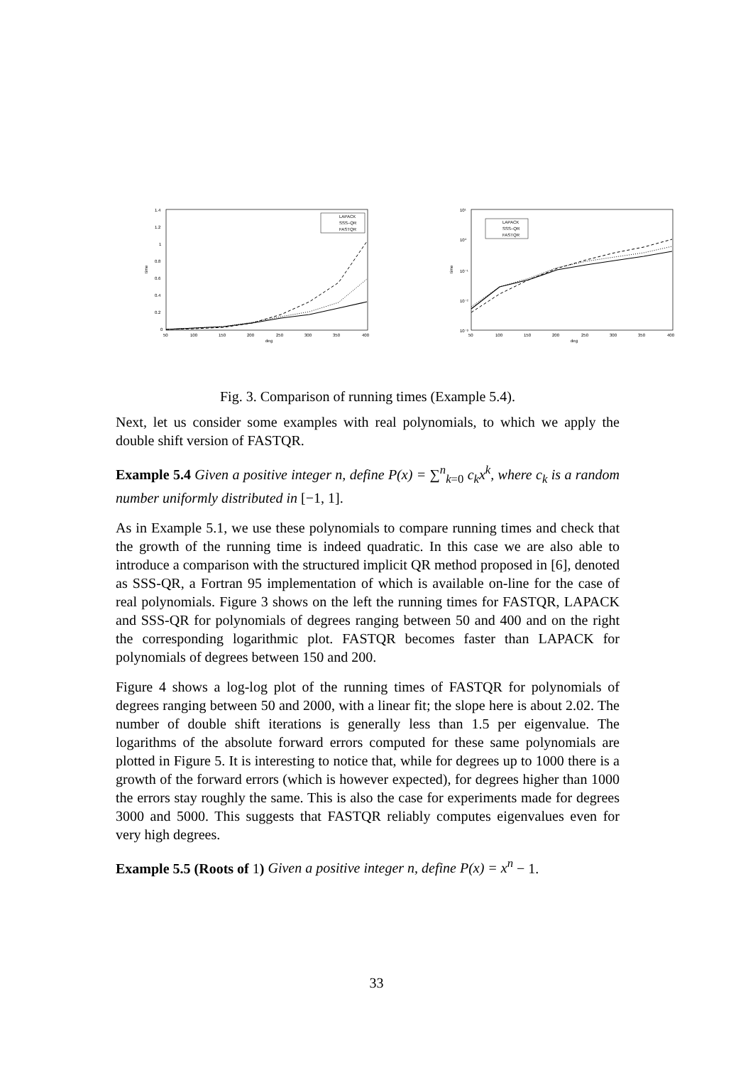1.4
1.2
1
0.8
0.6
0.4
0.2
0
50
100
150
200
250
300
350
400
deg
time
LAPACK
SSS–QR
FASTQR
10¹
10⁰
10⁻¹
10⁻²
10⁻³
50
100
150
200
250
300
350
400
deg
time
LAPACK
SSS–QR
FASTQR
Fig. 3. Comparison of running times (Example 5.4).
Next, let us consider some examples with real polynomials, to which we apply the double shift version of FASTQR.
Example 5.4 Given a positive integer n, define P(x) = ∑<sup>n</sup><sub>k=0</sub> c<sub>k</sub>x<sup>k</sup>, where c<sub>k</sub> is a random number uniformly distributed in [−1, 1].
As in Example 5.1, we use these polynomials to compare running times and check that the growth of the running time is indeed quadratic. In this case we are also able to introduce a comparison with the structured implicit QR method proposed in [6], denoted as SSS-QR, a Fortran 95 implementation of which is available on-line for the case of real polynomials. Figure 3 shows on the left the running times for FASTQR, LAPACK and SSS-QR for polynomials of degrees ranging between 50 and 400 and on the right the corresponding logarithmic plot. FASTQR becomes faster than LAPACK for polynomials of degrees between 150 and 200.
Figure 4 shows a log-log plot of the running times of FASTQR for polynomials of degrees ranging between 50 and 2000, with a linear fit; the slope here is about 2.02. The number of double shift iterations is generally less than 1.5 per eigenvalue. The logarithms of the absolute forward errors computed for these same polynomials are plotted in Figure 5. It is interesting to notice that, while for degrees up to 1000 there is a growth of the forward errors (which is however expected), for degrees higher than 1000 the errors stay roughly the same. This is also the case for experiments made for degrees 3000 and 5000. This suggests that FASTQR reliably computes eigenvalues even for very high degrees.
Example 5.5 (Roots of 1) Given a positive integer n, define P(x) = x<sup>n</sup> − 1.
33